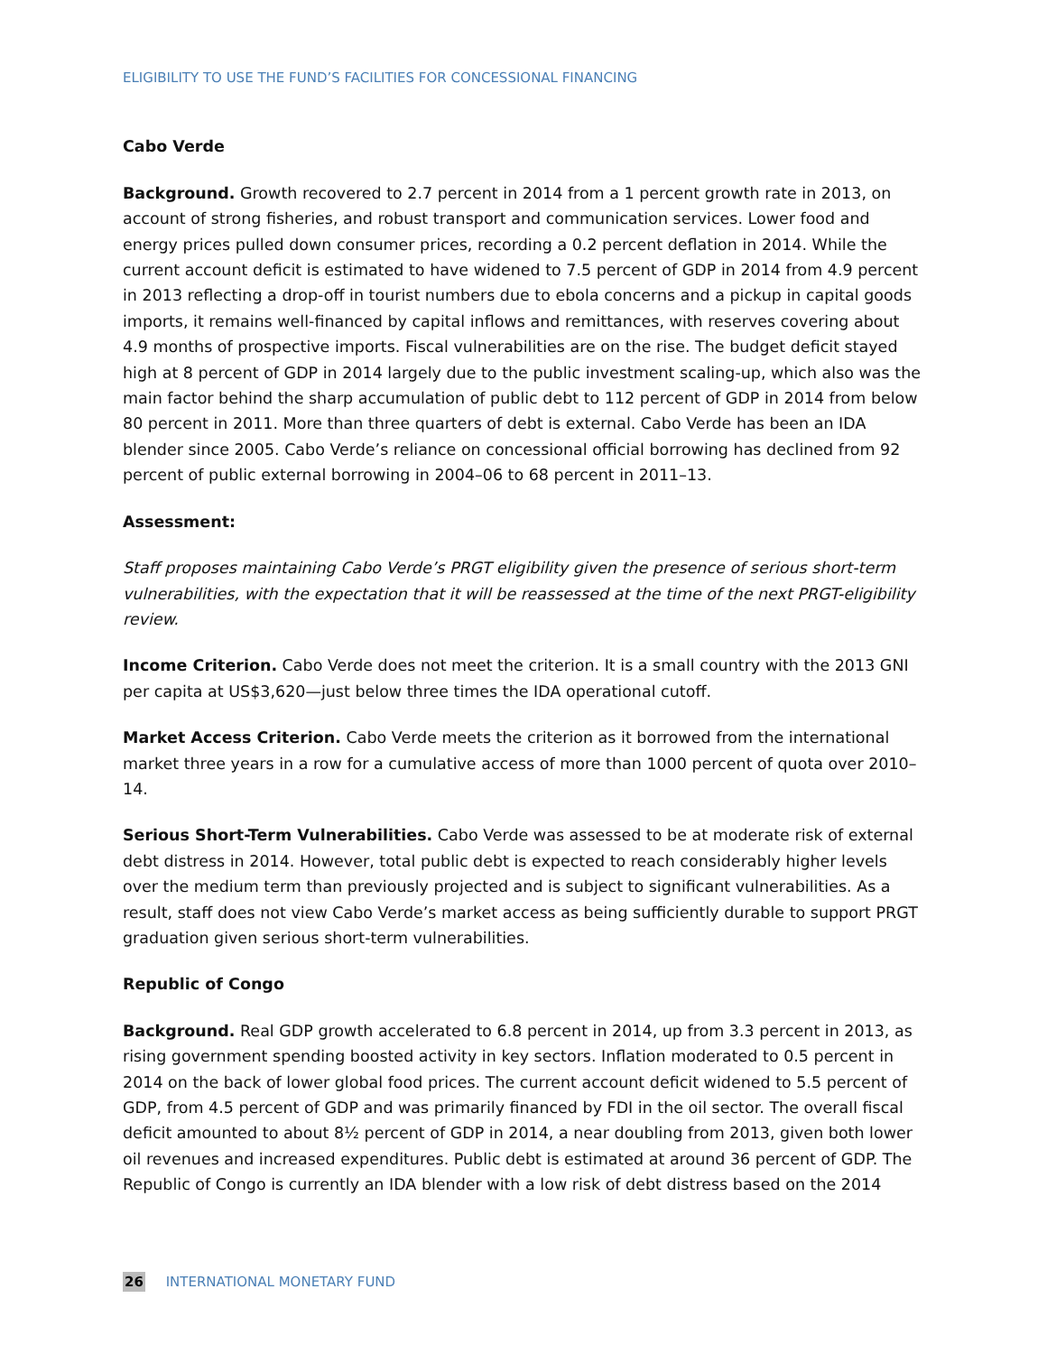ELIGIBILITY TO USE THE FUND’S FACILITIES FOR CONCESSIONAL FINANCING
Cabo Verde
Background. Growth recovered to 2.7 percent in 2014 from a 1 percent growth rate in 2013, on account of strong fisheries, and robust transport and communication services. Lower food and energy prices pulled down consumer prices, recording a 0.2 percent deflation in 2014. While the current account deficit is estimated to have widened to 7.5 percent of GDP in 2014 from 4.9 percent in 2013 reflecting a drop-off in tourist numbers due to ebola concerns and a pickup in capital goods imports, it remains well-financed by capital inflows and remittances, with reserves covering about 4.9 months of prospective imports. Fiscal vulnerabilities are on the rise. The budget deficit stayed high at 8 percent of GDP in 2014 largely due to the public investment scaling-up, which also was the main factor behind the sharp accumulation of public debt to 112 percent of GDP in 2014 from below 80 percent in 2011. More than three quarters of debt is external. Cabo Verde has been an IDA blender since 2005. Cabo Verde’s reliance on concessional official borrowing has declined from 92 percent of public external borrowing in 2004–06 to 68 percent in 2011–13.
Assessment:
Staff proposes maintaining Cabo Verde’s PRGT eligibility given the presence of serious short-term vulnerabilities, with the expectation that it will be reassessed at the time of the next PRGT-eligibility review.
Income Criterion. Cabo Verde does not meet the criterion. It is a small country with the 2013 GNI per capita at US$3,620—just below three times the IDA operational cutoff.
Market Access Criterion. Cabo Verde meets the criterion as it borrowed from the international market three years in a row for a cumulative access of more than 1000 percent of quota over 2010–14.
Serious Short-Term Vulnerabilities. Cabo Verde was assessed to be at moderate risk of external debt distress in 2014. However, total public debt is expected to reach considerably higher levels over the medium term than previously projected and is subject to significant vulnerabilities. As a result, staff does not view Cabo Verde’s market access as being sufficiently durable to support PRGT graduation given serious short-term vulnerabilities.
Republic of Congo
Background. Real GDP growth accelerated to 6.8 percent in 2014, up from 3.3 percent in 2013, as rising government spending boosted activity in key sectors. Inflation moderated to 0.5 percent in 2014 on the back of lower global food prices. The current account deficit widened to 5.5 percent of GDP, from 4.5 percent of GDP and was primarily financed by FDI in the oil sector. The overall fiscal deficit amounted to about 8½ percent of GDP in 2014, a near doubling from 2013, given both lower oil revenues and increased expenditures. Public debt is estimated at around 36 percent of GDP. The Republic of Congo is currently an IDA blender with a low risk of debt distress based on the 2014
26 INTERNATIONAL MONETARY FUND